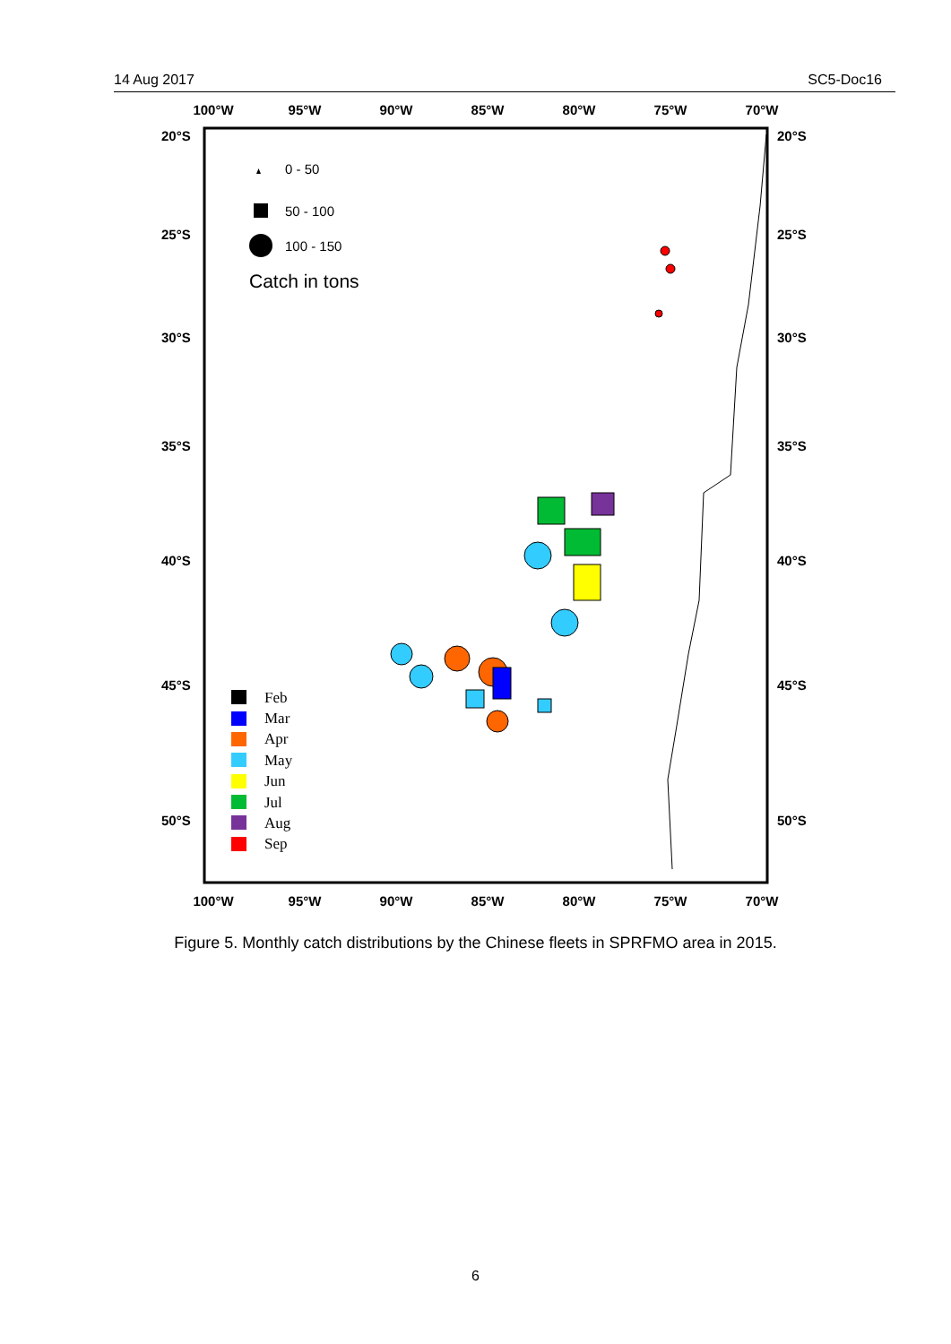14 Aug 2017 SC5-Doc16
100°W
95°W
90°W
85°W
80°W
75°W
70°W
100°W
95°W
90°W
85°W
80°W
75°W
70°W
20°S
25°S
30°S
35°S
40°S
45°S
50°S
20°S
25°S
30°S
35°S
40°S
45°S
50°S
0 - 50
50 - 100
100 - 150
Catch in tons
Feb
Mar
Apr
May
Jun
Jul
Aug
Sep
Figure 5. Monthly catch distributions by the Chinese fleets in SPRFMO area in 2015.
6